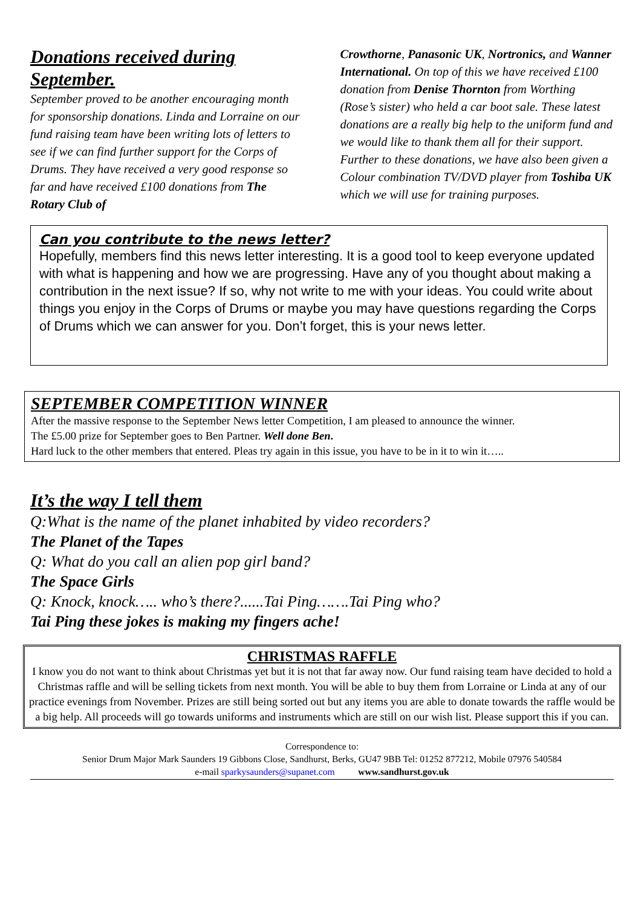Donations received during September.
September proved to be another encouraging month for sponsorship donations. Linda and Lorraine on our fund raising team have been writing lots of letters to see if we can find further support for the Corps of Drums. They have received a very good response so far and have received £100 donations from The Rotary Club of
Crowthorne, Panasonic UK, Nortronics, and Wanner International. On top of this we have received £100 donation from Denise Thornton from Worthing (Rose’s sister) who held a car boot sale. These latest donations are a really big help to the uniform fund and we would like to thank them all for their support. Further to these donations, we have also been given a Colour combination TV/DVD player from Toshiba UK which we will use for training purposes.
Can you contribute to the news letter?
Hopefully, members find this news letter interesting. It is a good tool to keep everyone updated with what is happening and how we are progressing. Have any of you thought about making a contribution in the next issue? If so, why not write to me with your ideas. You could write about things you enjoy in the Corps of Drums or maybe you may have questions regarding the Corps of Drums which we can answer for you. Don’t forget, this is your news letter.
SEPTEMBER COMPETITION WINNER
After the massive response to the September News letter Competition, I am pleased to announce the winner.
The £5.00 prize for September goes to Ben Partner. Well done Ben.
Hard luck to the other members that entered. Pleas try again in this issue, you have to be in it to win it…..
It’s the way I tell them
Q:What is the name of the planet inhabited by video recorders?
The Planet of the Tapes
Q: What do you call an alien pop girl band?
The Space Girls
Q: Knock, knock….. who’s there?......Tai Ping…….Tai Ping who?
Tai Ping these jokes is making my fingers ache!
CHRISTMAS RAFFLE
I know you do not want to think about Christmas yet but it is not that far away now. Our fund raising team have decided to hold a Christmas raffle and will be selling tickets from next month. You will be able to buy them from Lorraine or Linda at any of our practice evenings from November. Prizes are still being sorted out but any items you are able to donate towards the raffle would be a big help. All proceeds will go towards uniforms and instruments which are still on our wish list. Please support this if you can.
Correspondence to:
Senior Drum Major Mark Saunders 19 Gibbons Close, Sandhurst, Berks, GU47 9BB Tel: 01252 877212, Mobile 07976 540584
e-mail sparkysaunders@supanet.com www.sandhurst.gov.uk